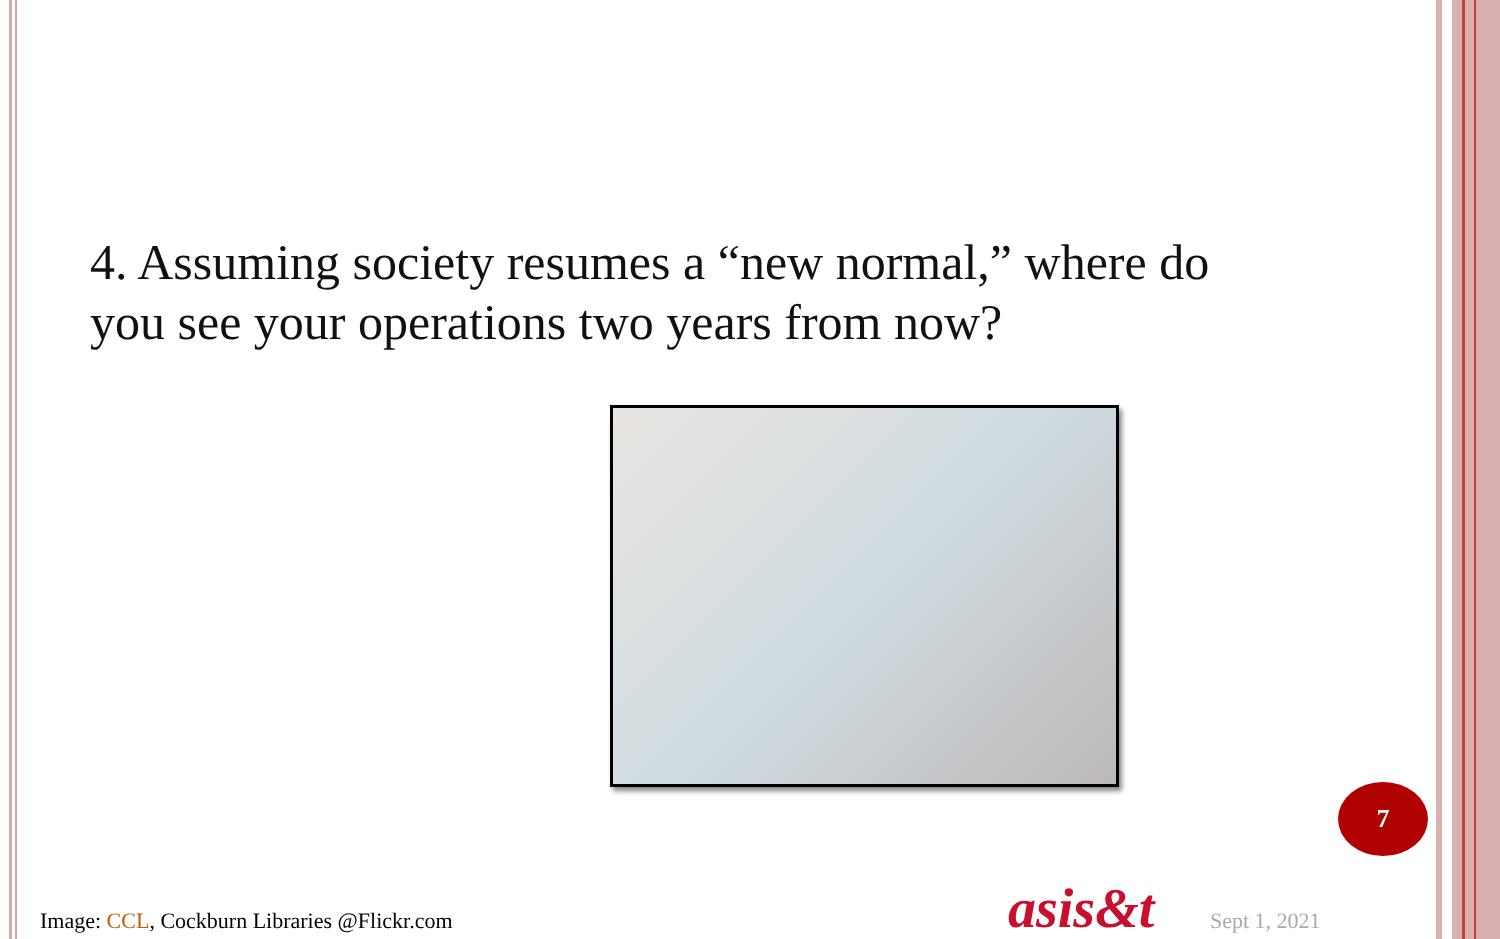4. Assuming society resumes a “new normal,” where do you see your operations two years from now?
7
Image: CCL, Cockburn Libraries @Flickr.com
asis&t Sept 1, 2021